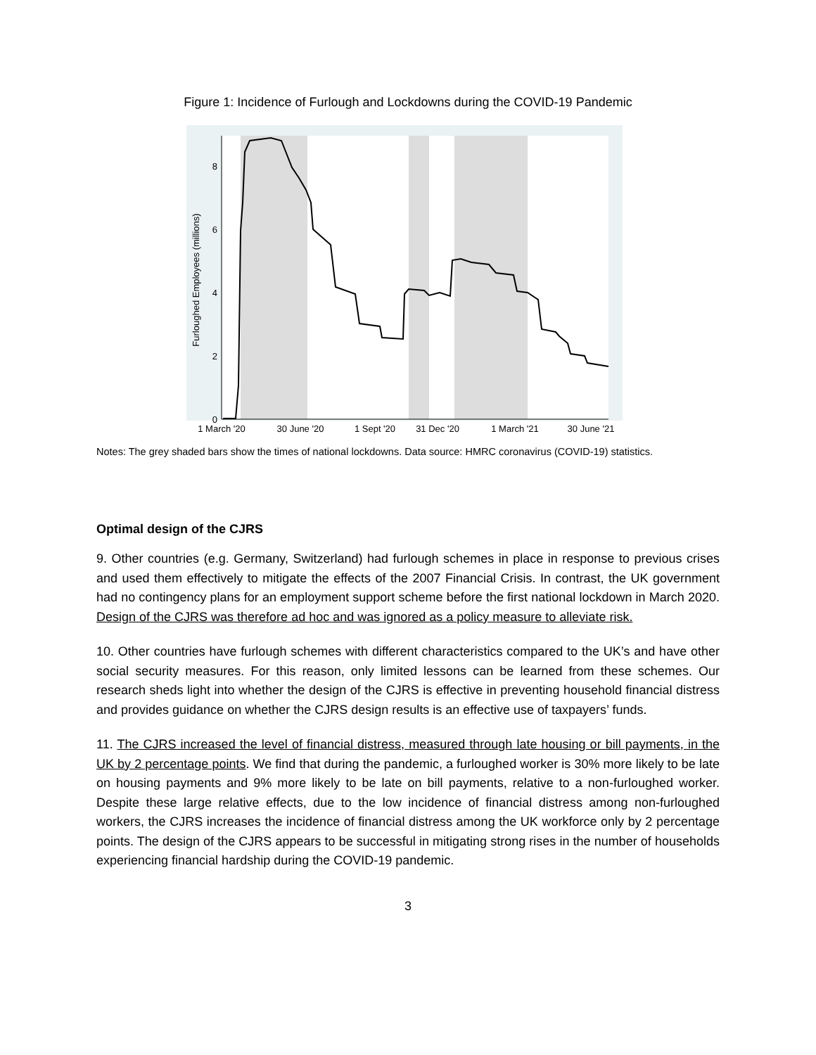Figure 1: Incidence of Furlough and Lockdowns during the COVID-19 Pandemic
0
2
4
6
8
Furloughed Employees (millions)
1 March '20
30 June '20
1 Sept '20
31 Dec '20
1 March '21
30 June '21
Notes: The grey shaded bars show the times of national lockdowns. Data source: HMRC coronavirus (COVID-19) statistics.
Optimal design of the CJRS
9. Other countries (e.g. Germany, Switzerland) had furlough schemes in place in response to previous crises and used them effectively to mitigate the effects of the 2007 Financial Crisis. In contrast, the UK government had no contingency plans for an employment support scheme before the first national lockdown in March 2020. Design of the CJRS was therefore ad hoc and was ignored as a policy measure to alleviate risk.
10. Other countries have furlough schemes with different characteristics compared to the UK’s and have other social security measures. For this reason, only limited lessons can be learned from these schemes. Our research sheds light into whether the design of the CJRS is effective in preventing household financial distress and provides guidance on whether the CJRS design results is an effective use of taxpayers’ funds.
11. The CJRS increased the level of financial distress, measured through late housing or bill payments, in the UK by 2 percentage points. We find that during the pandemic, a furloughed worker is 30% more likely to be late on housing payments and 9% more likely to be late on bill payments, relative to a non-furloughed worker. Despite these large relative effects, due to the low incidence of financial distress among non-furloughed workers, the CJRS increases the incidence of financial distress among the UK workforce only by 2 percentage points. The design of the CJRS appears to be successful in mitigating strong rises in the number of households experiencing financial hardship during the COVID-19 pandemic.
3